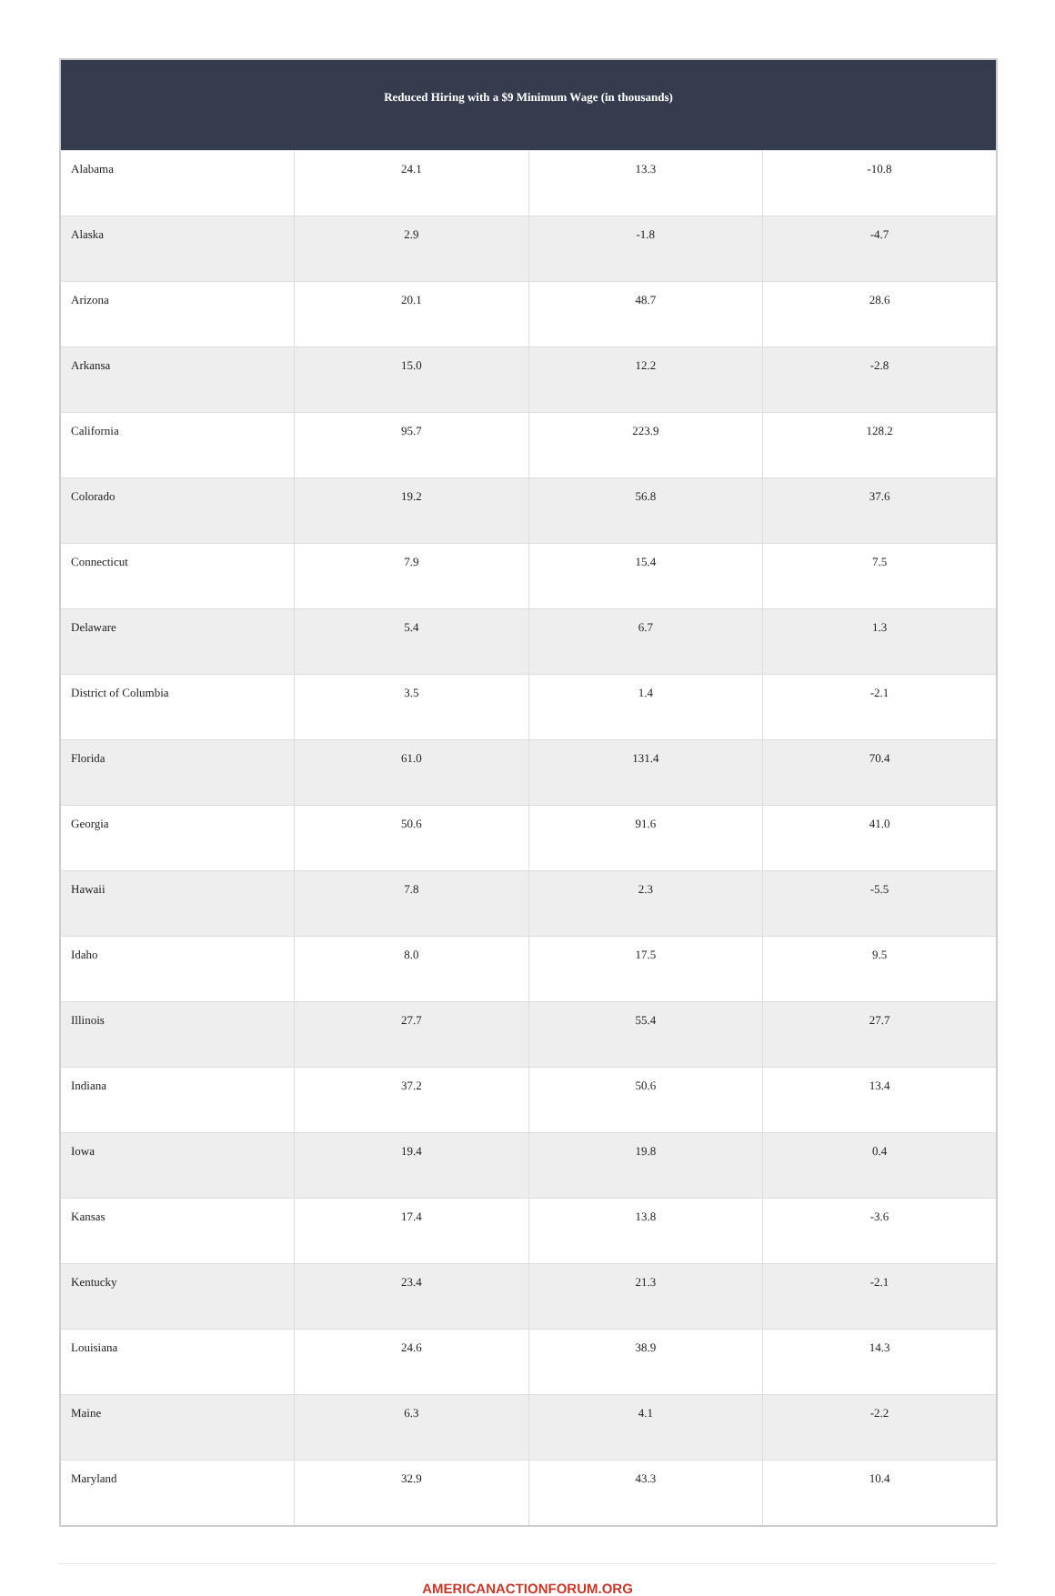| Reduced Hiring with a $9 Minimum Wage (in thousands) | | | |
| --- | --- | --- | --- |
| Alabama | 24.1 | 13.3 | -10.8 |
| Alaska | 2.9 | -1.8 | -4.7 |
| Arizona | 20.1 | 48.7 | 28.6 |
| Arkansa | 15.0 | 12.2 | -2.8 |
| California | 95.7 | 223.9 | 128.2 |
| Colorado | 19.2 | 56.8 | 37.6 |
| Connecticut | 7.9 | 15.4 | 7.5 |
| Delaware | 5.4 | 6.7 | 1.3 |
| District of Columbia | 3.5 | 1.4 | -2.1 |
| Florida | 61.0 | 131.4 | 70.4 |
| Georgia | 50.6 | 91.6 | 41.0 |
| Hawaii | 7.8 | 2.3 | -5.5 |
| Idaho | 8.0 | 17.5 | 9.5 |
| Illinois | 27.7 | 55.4 | 27.7 |
| Indiana | 37.2 | 50.6 | 13.4 |
| Iowa | 19.4 | 19.8 | 0.4 |
| Kansas | 17.4 | 13.8 | -3.6 |
| Kentucky | 23.4 | 21.3 | -2.1 |
| Louisiana | 24.6 | 38.9 | 14.3 |
| Maine | 6.3 | 4.1 | -2.2 |
| Maryland | 32.9 | 43.3 | 10.4 |
AMERICANACTIONFORUM.ORG